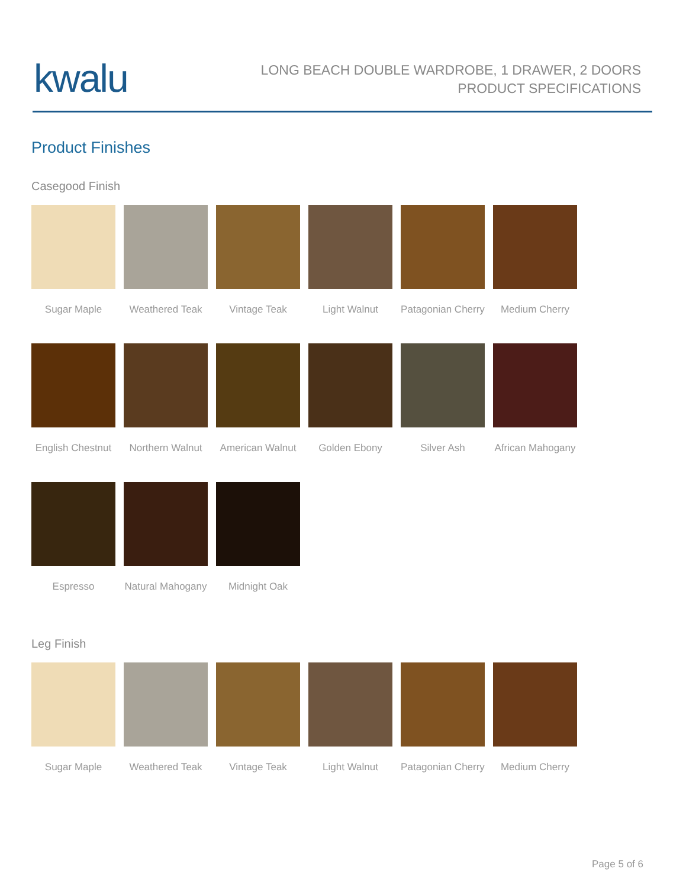kwalu
LONG BEACH DOUBLE WARDROBE, 1 DRAWER, 2 DOORS
PRODUCT SPECIFICATIONS
Product Finishes
Casegood Finish
Sugar Maple
Weathered Teak
Vintage Teak
Light Walnut
Patagonian Cherry
Medium Cherry
English Chestnut
Northern Walnut
American Walnut
Golden Ebony
Silver Ash
African Mahogany
Espresso
Natural Mahogany
Midnight Oak
Leg Finish
Sugar Maple
Weathered Teak
Vintage Teak
Light Walnut
Patagonian Cherry
Medium Cherry
Page 5 of 6